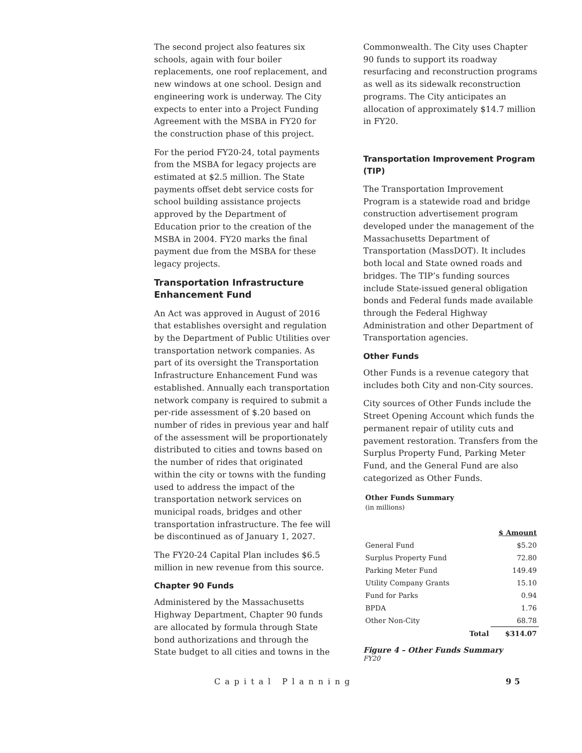The second project also features six schools, again with four boiler replacements, one roof replacement, and new windows at one school. Design and engineering work is underway. The City expects to enter into a Project Funding Agreement with the MSBA in FY20 for the construction phase of this project.
For the period FY20-24, total payments from the MSBA for legacy projects are estimated at $2.5 million. The State payments offset debt service costs for school building assistance projects approved by the Department of Education prior to the creation of the MSBA in 2004. FY20 marks the final payment due from the MSBA for these legacy projects.
Transportation Infrastructure Enhancement Fund
An Act was approved in August of 2016 that establishes oversight and regulation by the Department of Public Utilities over transportation network companies. As part of its oversight the Transportation Infrastructure Enhancement Fund was established. Annually each transportation network company is required to submit a per-ride assessment of $.20 based on number of rides in previous year and half of the assessment will be proportionately distributed to cities and towns based on the number of rides that originated within the city or towns with the funding used to address the impact of the transportation network services on municipal roads, bridges and other transportation infrastructure. The fee will be discontinued as of January 1, 2027.
The FY20-24 Capital Plan includes $6.5 million in new revenue from this source.
Chapter 90 Funds
Administered by the Massachusetts Highway Department, Chapter 90 funds are allocated by formula through State bond authorizations and through the State budget to all cities and towns in the
Commonwealth. The City uses Chapter 90 funds to support its roadway resurfacing and reconstruction programs as well as its sidewalk reconstruction programs. The City anticipates an allocation of approximately $14.7 million in FY20.
Transportation Improvement Program (TIP)
The Transportation Improvement Program is a statewide road and bridge construction advertisement program developed under the management of the Massachusetts Department of Transportation (MassDOT). It includes both local and State owned roads and bridges. The TIP’s funding sources include State-issued general obligation bonds and Federal funds made available through the Federal Highway Administration and other Department of Transportation agencies.
Other Funds
Other Funds is a revenue category that includes both City and non-City sources.
City sources of Other Funds include the Street Opening Account which funds the permanent repair of utility cuts and pavement restoration. Transfers from the Surplus Property Fund, Parking Meter Fund, and the General Fund are also categorized as Other Funds.
Other Funds Summary
(in millions)
| | | $ Amount |
| General Fund | | $5.20 |
| Surplus Property Fund | | 72.80 |
| Parking Meter Fund | | 149.49 |
| Utility Company Grants | | 15.10 |
| Fund for Parks | | 0.94 |
| BPDA | | 1.76 |
| Other Non-City | | 68.78 |
| | Total | $314.07 |
Figure 4 – Other Funds Summary
FY20
Capital Planning 95